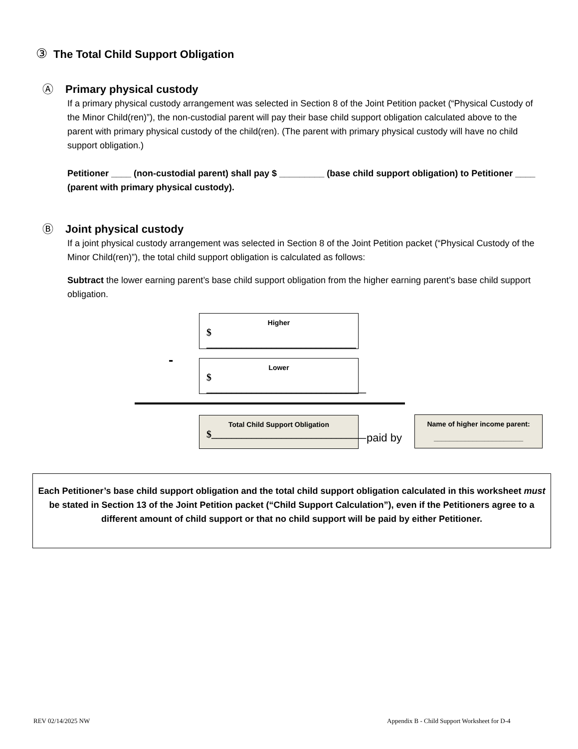③ The Total Child Support Obligation
Ⓐ Primary physical custody
If a primary physical custody arrangement was selected in Section 8 of the Joint Petition packet (“Physical Custody of the Minor Child(ren)”), the non-custodial parent will pay their base child support obligation calculated above to the parent with primary physical custody of the child(ren). (The parent with primary physical custody will have no child support obligation.)
Petitioner ____ (non-custodial parent) shall pay $ _________ (base child support obligation) to Petitioner ____ (parent with primary physical custody).
Ⓑ Joint physical custody
If a joint physical custody arrangement was selected in Section 8 of the Joint Petition packet (“Physical Custody of the Minor Child(ren)”), the total child support obligation is calculated as follows:
Subtract the lower earning parent’s base child support obligation from the higher earning parent’s base child support obligation.
Higher
$ ______________________________
-
Lower
$ ________________________________
Total Child Support Obligation
$_______________________________
paid by
Name of higher income parent:
_______________________
Each Petitioner’s base child support obligation and the total child support obligation calculated in this worksheet must be stated in Section 13 of the Joint Petition packet (“Child Support Calculation”), even if the Petitioners agree to a different amount of child support or that no child support will be paid by either Petitioner.
REV 02/14/2025 NW
Appendix B - Child Support Worksheet for D-4